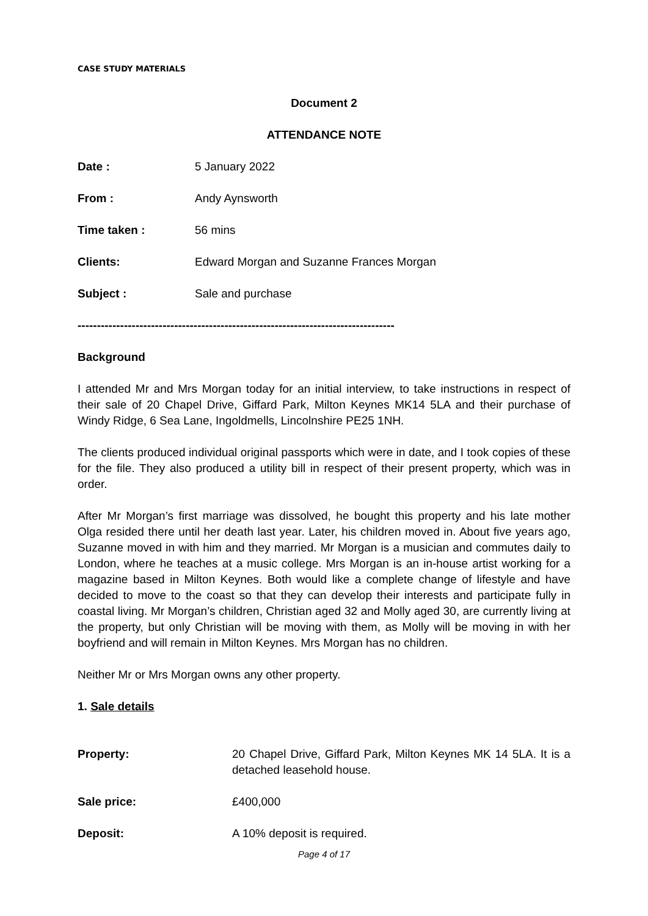CASE STUDY MATERIALS
Document 2
ATTENDANCE NOTE
Date : 5 January 2022
From : Andy Aynsworth
Time taken : 56 mins
Clients: Edward Morgan and Suzanne Frances Morgan
Subject : Sale and purchase
----------------------------------------------------------------------------------
Background
I attended Mr and Mrs Morgan today for an initial interview, to take instructions in respect of their sale of 20 Chapel Drive, Giffard Park, Milton Keynes MK14 5LA and their purchase of Windy Ridge, 6 Sea Lane, Ingoldmells, Lincolnshire PE25 1NH.
The clients produced individual original passports which were in date, and I took copies of these for the file. They also produced a utility bill in respect of their present property, which was in order.
After Mr Morgan’s first marriage was dissolved, he bought this property and his late mother Olga resided there until her death last year. Later, his children moved in. About five years ago, Suzanne moved in with him and they married. Mr Morgan is a musician and commutes daily to London, where he teaches at a music college. Mrs Morgan is an in-house artist working for a magazine based in Milton Keynes. Both would like a complete change of lifestyle and have decided to move to the coast so that they can develop their interests and participate fully in coastal living. Mr Morgan’s children, Christian aged 32 and Molly aged 30, are currently living at the property, but only Christian will be moving with them, as Molly will be moving in with her boyfriend and will remain in Milton Keynes. Mrs Morgan has no children.
Neither Mr or Mrs Morgan owns any other property.
1. Sale details
Property: 20 Chapel Drive, Giffard Park, Milton Keynes MK 14 5LA. It is a detached leasehold house.
Sale price: £400,000
Deposit: A 10% deposit is required.
Page 4 of 17